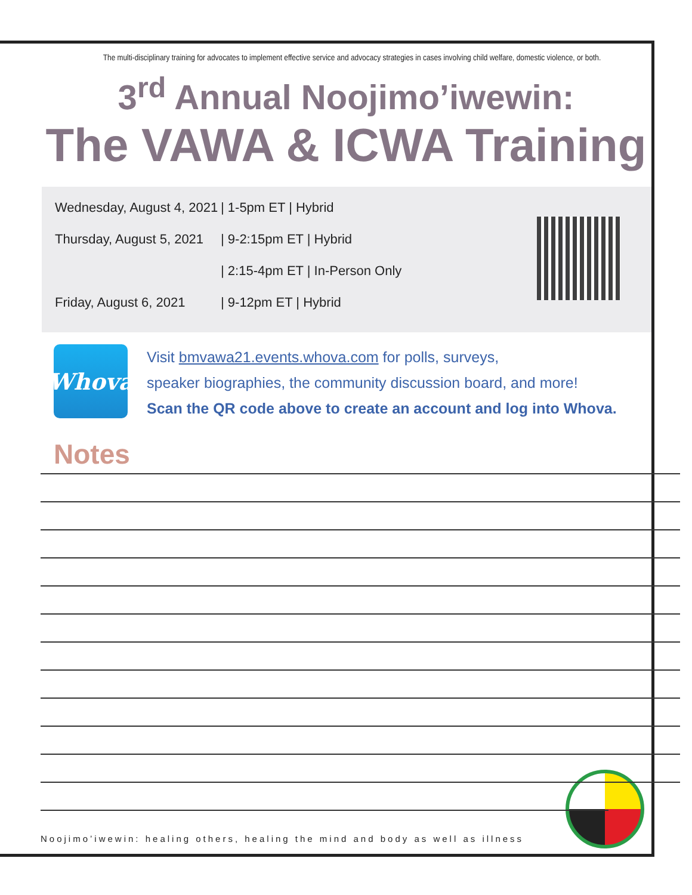The multi-disciplinary training for advocates to implement effective service and advocacy strategies in cases involving child welfare, domestic violence, or both.
3<sup>rd</sup> Annual Noojimo’iwewin:
The VAWA & ICWA Training
Wednesday, August 4, 2021 | 1-5pm ET | Hybrid
Thursday, August 5, 2021 | 9-2:15pm ET | Hybrid
| 2:15-4pm ET | In-Person Only
Friday, August 6, 2021 | 9-12pm ET | Hybrid
Whova
Visit bmvawa21.events.whova.com for polls, surveys,
speaker biographies, the community discussion board, and more!
Scan the QR code above to create an account and log into Whova.
Notes
Noojimo’iwewin: healing others, healing the mind and body as well as illness